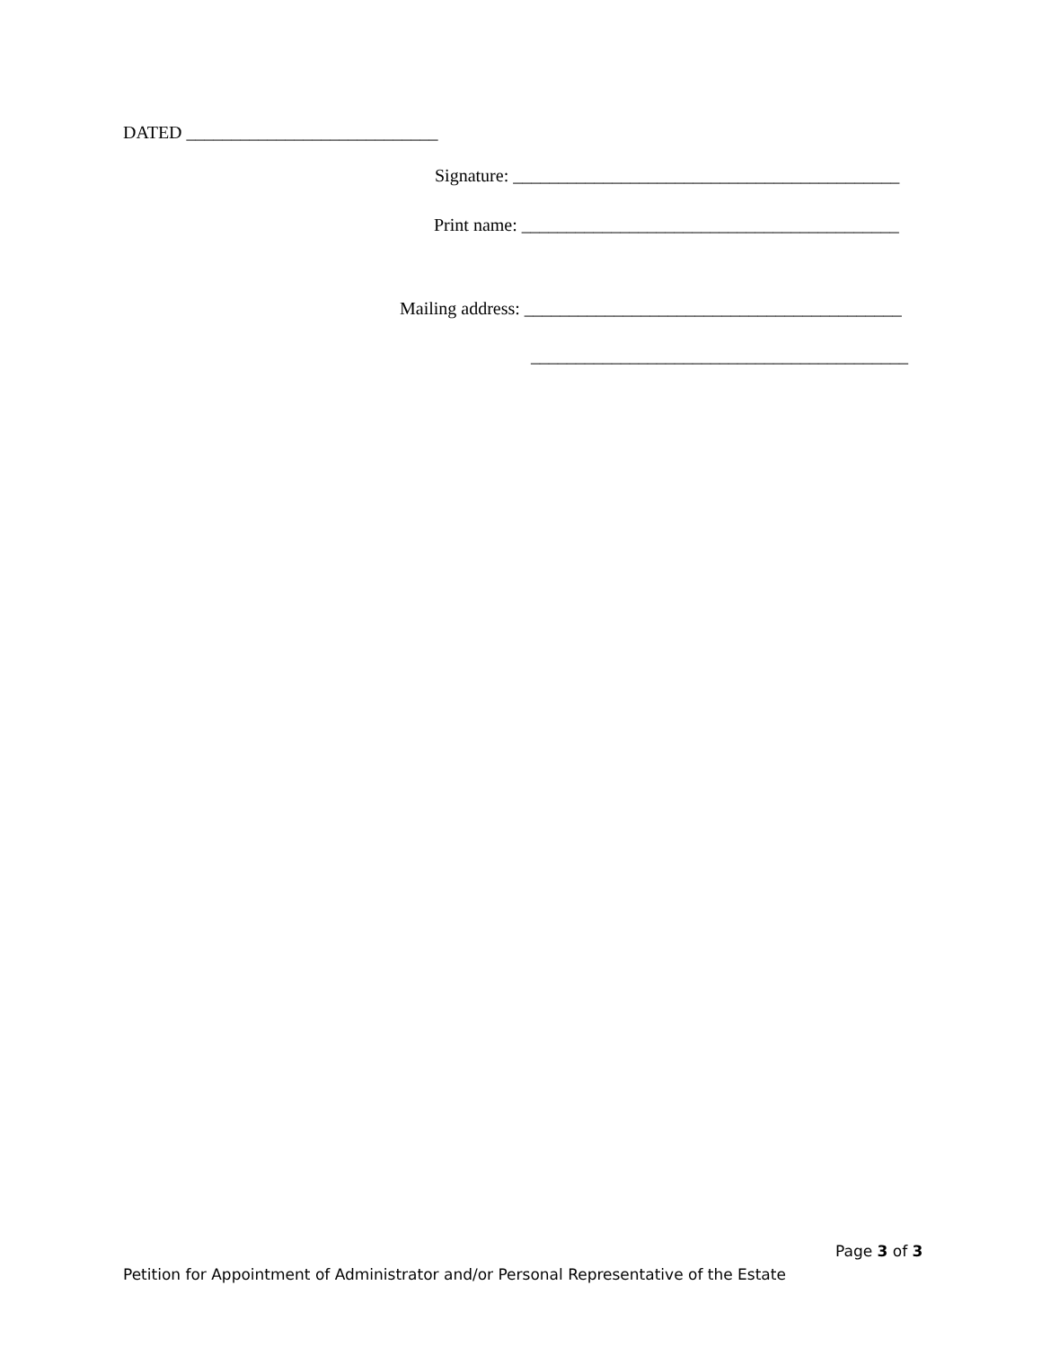DATED ____________________________
Signature: ___________________________________________
Print name: __________________________________________
Mailing address: __________________________________________
__________________________________________
Page 3 of 3
Petition for Appointment of Administrator and/or Personal Representative of the Estate